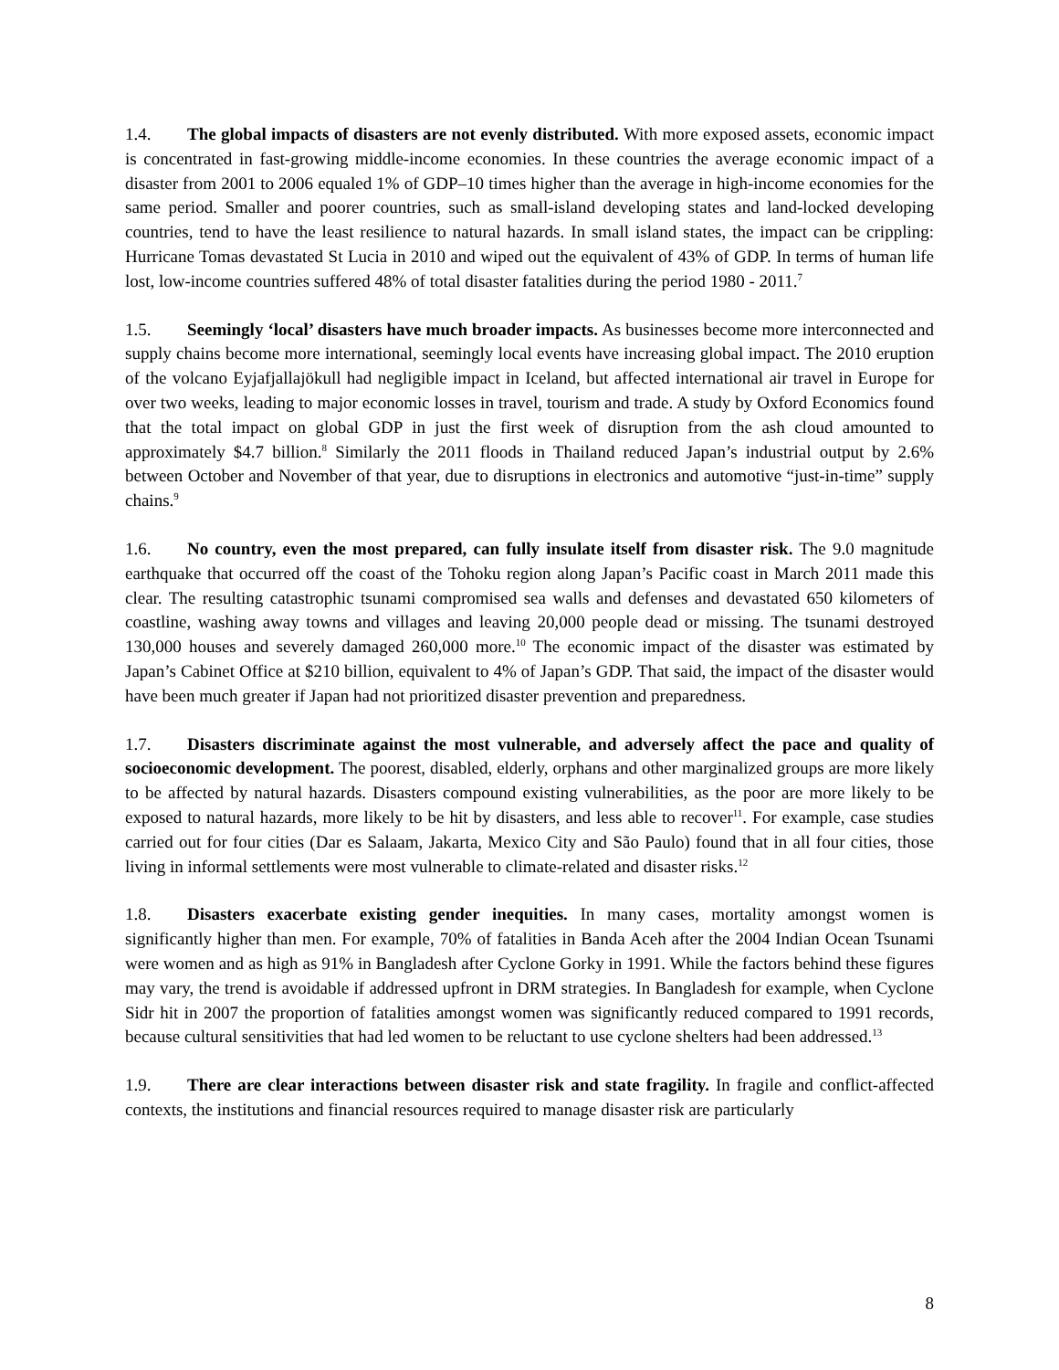1.4. The global impacts of disasters are not evenly distributed. With more exposed assets, economic impact is concentrated in fast-growing middle-income economies. In these countries the average economic impact of a disaster from 2001 to 2006 equaled 1% of GDP–10 times higher than the average in high-income economies for the same period. Smaller and poorer countries, such as small-island developing states and land-locked developing countries, tend to have the least resilience to natural hazards. In small island states, the impact can be crippling: Hurricane Tomas devastated St Lucia in 2010 and wiped out the equivalent of 43% of GDP. In terms of human life lost, low-income countries suffered 48% of total disaster fatalities during the period 1980 - 2011.<sup>7</sup>
1.5. Seemingly ‘local’ disasters have much broader impacts. As businesses become more interconnected and supply chains become more international, seemingly local events have increasing global impact. The 2010 eruption of the volcano Eyjafjallajökull had negligible impact in Iceland, but affected international air travel in Europe for over two weeks, leading to major economic losses in travel, tourism and trade. A study by Oxford Economics found that the total impact on global GDP in just the first week of disruption from the ash cloud amounted to approximately $4.7 billion.<sup>8</sup> Similarly the 2011 floods in Thailand reduced Japan’s industrial output by 2.6% between October and November of that year, due to disruptions in electronics and automotive “just-in-time” supply chains.<sup>9</sup>
1.6. No country, even the most prepared, can fully insulate itself from disaster risk. The 9.0 magnitude earthquake that occurred off the coast of the Tohoku region along Japan’s Pacific coast in March 2011 made this clear. The resulting catastrophic tsunami compromised sea walls and defenses and devastated 650 kilometers of coastline, washing away towns and villages and leaving 20,000 people dead or missing. The tsunami destroyed 130,000 houses and severely damaged 260,000 more.<sup>10</sup> The economic impact of the disaster was estimated by Japan’s Cabinet Office at $210 billion, equivalent to 4% of Japan’s GDP. That said, the impact of the disaster would have been much greater if Japan had not prioritized disaster prevention and preparedness.
1.7. Disasters discriminate against the most vulnerable, and adversely affect the pace and quality of socioeconomic development. The poorest, disabled, elderly, orphans and other marginalized groups are more likely to be affected by natural hazards. Disasters compound existing vulnerabilities, as the poor are more likely to be exposed to natural hazards, more likely to be hit by disasters, and less able to recover<sup>11</sup>. For example, case studies carried out for four cities (Dar es Salaam, Jakarta, Mexico City and São Paulo) found that in all four cities, those living in informal settlements were most vulnerable to climate-related and disaster risks.<sup>12</sup>
1.8. Disasters exacerbate existing gender inequities. In many cases, mortality amongst women is significantly higher than men. For example, 70% of fatalities in Banda Aceh after the 2004 Indian Ocean Tsunami were women and as high as 91% in Bangladesh after Cyclone Gorky in 1991. While the factors behind these figures may vary, the trend is avoidable if addressed upfront in DRM strategies. In Bangladesh for example, when Cyclone Sidr hit in 2007 the proportion of fatalities amongst women was significantly reduced compared to 1991 records, because cultural sensitivities that had led women to be reluctant to use cyclone shelters had been addressed.<sup>13</sup>
1.9. There are clear interactions between disaster risk and state fragility. In fragile and conflict-affected contexts, the institutions and financial resources required to manage disaster risk are particularly
8